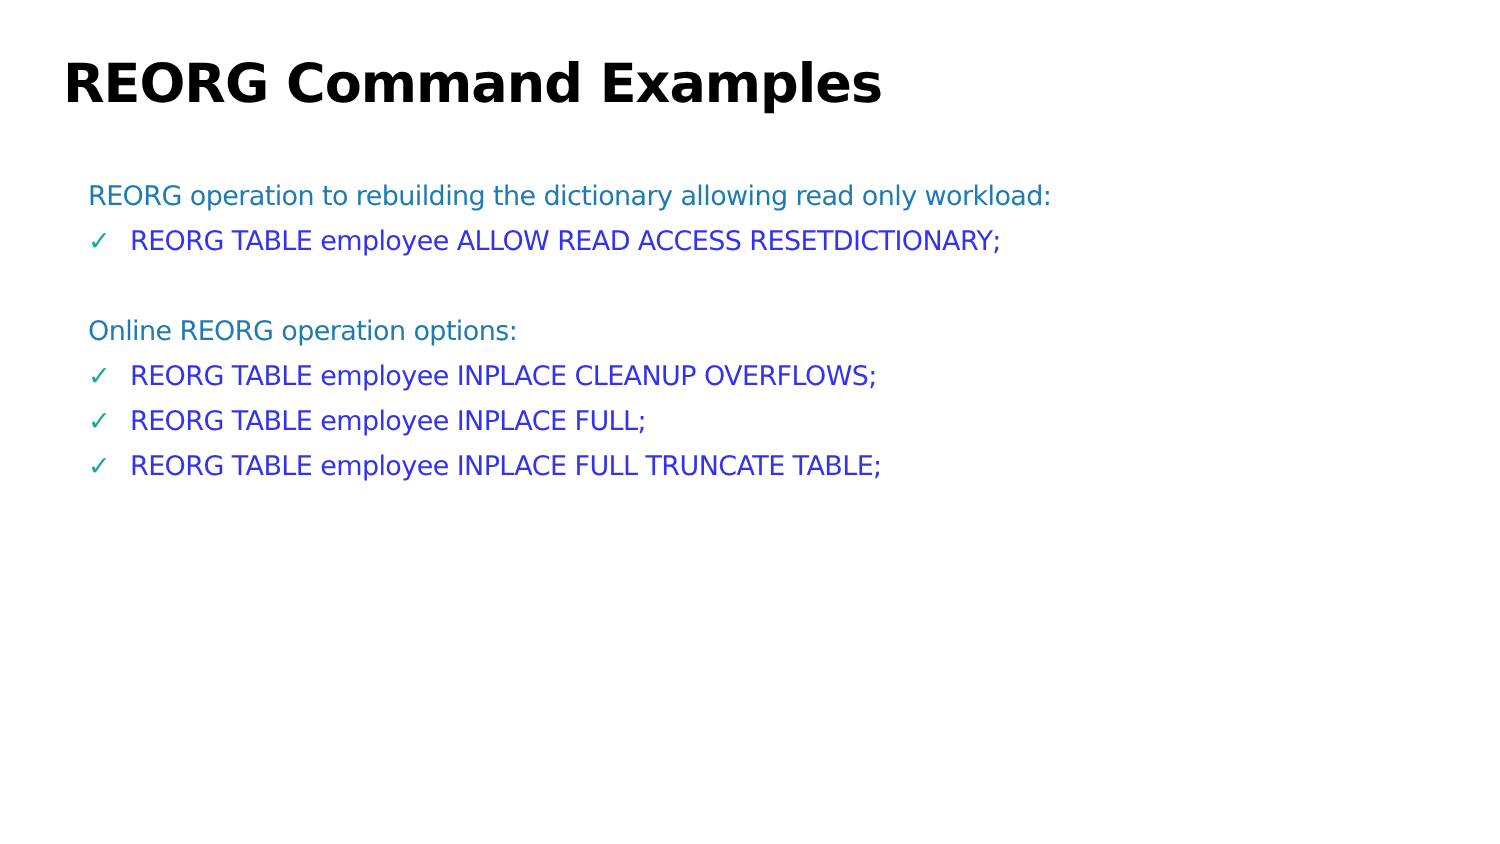REORG Command Examples
REORG operation to rebuilding the dictionary allowing read only workload:
✓ REORG TABLE employee ALLOW READ ACCESS RESETDICTIONARY;
Online REORG operation options:
✓ REORG TABLE employee INPLACE CLEANUP OVERFLOWS;
✓ REORG TABLE employee INPLACE FULL;
✓ REORG TABLE employee INPLACE FULL TRUNCATE TABLE;